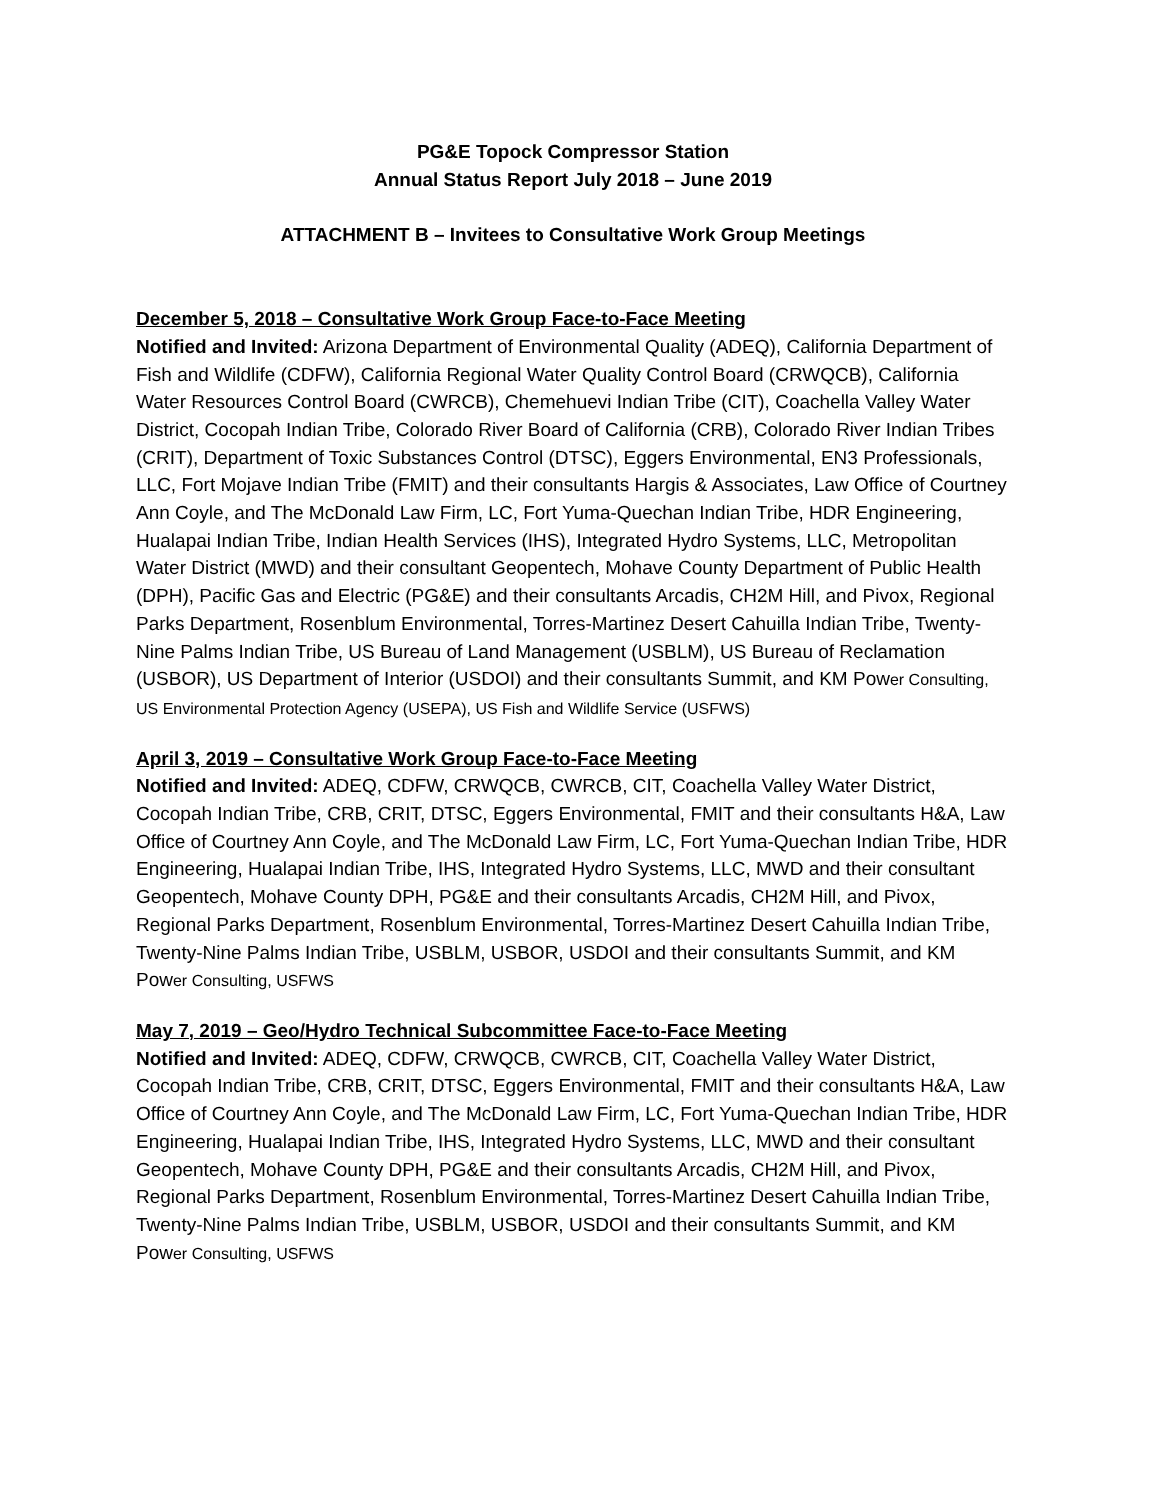PG&E Topock Compressor Station
Annual Status Report July 2018 – June 2019
ATTACHMENT B – Invitees to Consultative Work Group Meetings
December 5, 2018 – Consultative Work Group Face-to-Face Meeting
Notified and Invited: Arizona Department of Environmental Quality (ADEQ), California Department of Fish and Wildlife (CDFW), California Regional Water Quality Control Board (CRWQCB), California Water Resources Control Board (CWRCB), Chemehuevi Indian Tribe (CIT), Coachella Valley Water District, Cocopah Indian Tribe, Colorado River Board of California (CRB), Colorado River Indian Tribes (CRIT), Department of Toxic Substances Control (DTSC), Eggers Environmental, EN3 Professionals, LLC, Fort Mojave Indian Tribe (FMIT) and their consultants Hargis & Associates, Law Office of Courtney Ann Coyle, and The McDonald Law Firm, LC, Fort Yuma-Quechan Indian Tribe, HDR Engineering, Hualapai Indian Tribe, Indian Health Services (IHS), Integrated Hydro Systems, LLC, Metropolitan Water District (MWD) and their consultant Geopentech, Mohave County Department of Public Health (DPH), Pacific Gas and Electric (PG&E) and their consultants Arcadis, CH2M Hill, and Pivox, Regional Parks Department, Rosenblum Environmental, Torres-Martinez Desert Cahuilla Indian Tribe, Twenty-Nine Palms Indian Tribe, US Bureau of Land Management (USBLM), US Bureau of Reclamation (USBOR), US Department of Interior (USDOI) and their consultants Summit, and KM Power Consulting, US Environmental Protection Agency (USEPA), US Fish and Wildlife Service (USFWS)
April 3, 2019 – Consultative Work Group Face-to-Face Meeting
Notified and Invited: ADEQ, CDFW, CRWQCB, CWRCB, CIT, Coachella Valley Water District, Cocopah Indian Tribe, CRB, CRIT, DTSC, Eggers Environmental, FMIT and their consultants H&A, Law Office of Courtney Ann Coyle, and The McDonald Law Firm, LC, Fort Yuma-Quechan Indian Tribe, HDR Engineering, Hualapai Indian Tribe, IHS, Integrated Hydro Systems, LLC, MWD and their consultant Geopentech, Mohave County DPH, PG&E and their consultants Arcadis, CH2M Hill, and Pivox, Regional Parks Department, Rosenblum Environmental, Torres-Martinez Desert Cahuilla Indian Tribe, Twenty-Nine Palms Indian Tribe, USBLM, USBOR, USDOI and their consultants Summit, and KM Power Consulting, USFWS
May 7, 2019 – Geo/Hydro Technical Subcommittee Face-to-Face Meeting
Notified and Invited: ADEQ, CDFW, CRWQCB, CWRCB, CIT, Coachella Valley Water District, Cocopah Indian Tribe, CRB, CRIT, DTSC, Eggers Environmental, FMIT and their consultants H&A, Law Office of Courtney Ann Coyle, and The McDonald Law Firm, LC, Fort Yuma-Quechan Indian Tribe, HDR Engineering, Hualapai Indian Tribe, IHS, Integrated Hydro Systems, LLC, MWD and their consultant Geopentech, Mohave County DPH, PG&E and their consultants Arcadis, CH2M Hill, and Pivox, Regional Parks Department, Rosenblum Environmental, Torres-Martinez Desert Cahuilla Indian Tribe, Twenty-Nine Palms Indian Tribe, USBLM, USBOR, USDOI and their consultants Summit, and KM Power Consulting, USFWS